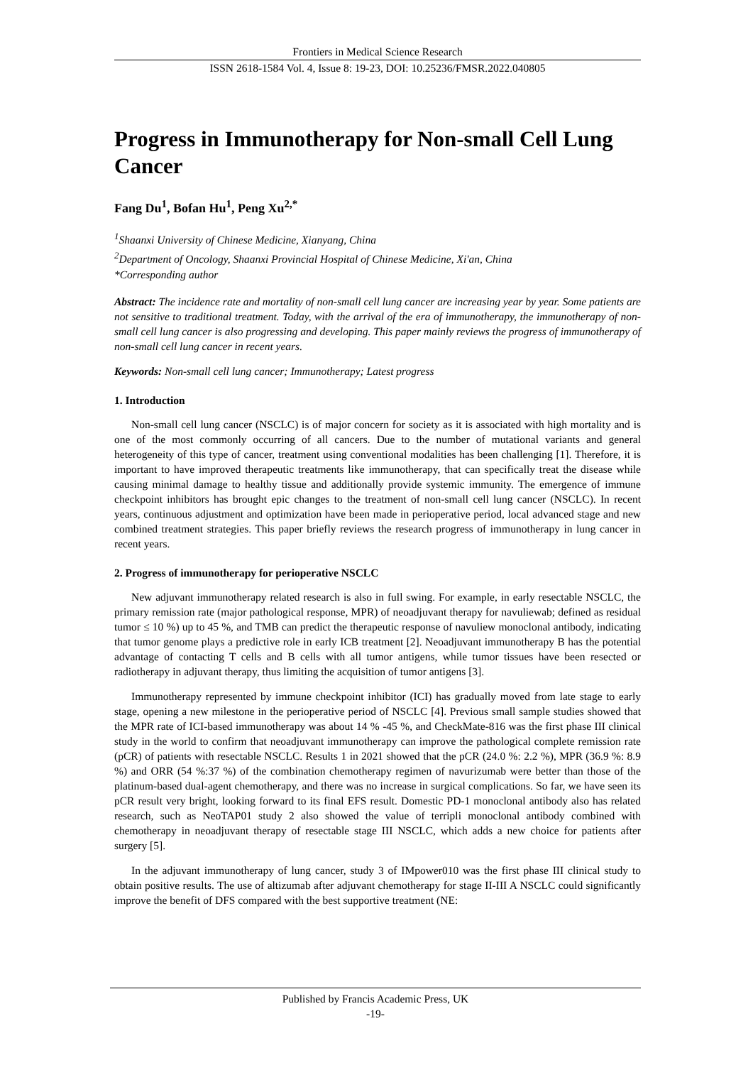Frontiers in Medical Science Research
ISSN 2618-1584 Vol. 4, Issue 8: 19-23, DOI: 10.25236/FMSR.2022.040805
Progress in Immunotherapy for Non-small Cell Lung Cancer
Fang Du<sup>1</sup>, Bofan Hu<sup>1</sup>, Peng Xu<sup>2,*</sup>
<sup>1</sup> Shaanxi University of Chinese Medicine, Xianyang, China
<sup>2</sup> Department of Oncology, Shaanxi Provincial Hospital of Chinese Medicine, Xi'an, China
*Corresponding author
Abstract: The incidence rate and mortality of non-small cell lung cancer are increasing year by year. Some patients are not sensitive to traditional treatment. Today, with the arrival of the era of immunotherapy, the immunotherapy of non-small cell lung cancer is also progressing and developing. This paper mainly reviews the progress of immunotherapy of non-small cell lung cancer in recent years.
Keywords: Non-small cell lung cancer; Immunotherapy; Latest progress
1. Introduction
Non-small cell lung cancer (NSCLC) is of major concern for society as it is associated with high mortality and is one of the most commonly occurring of all cancers. Due to the number of mutational variants and general heterogeneity of this type of cancer, treatment using conventional modalities has been challenging [1]. Therefore, it is important to have improved therapeutic treatments like immunotherapy, that can specifically treat the disease while causing minimal damage to healthy tissue and additionally provide systemic immunity. The emergence of immune checkpoint inhibitors has brought epic changes to the treatment of non-small cell lung cancer (NSCLC). In recent years, continuous adjustment and optimization have been made in perioperative period, local advanced stage and new combined treatment strategies. This paper briefly reviews the research progress of immunotherapy in lung cancer in recent years.
2. Progress of immunotherapy for perioperative NSCLC
New adjuvant immunotherapy related research is also in full swing. For example, in early resectable NSCLC, the primary remission rate (major pathological response, MPR) of neoadjuvant therapy for navuliewab; defined as residual tumor ≤ 10 %) up to 45 %, and TMB can predict the therapeutic response of navuliew monoclonal antibody, indicating that tumor genome plays a predictive role in early ICB treatment [2]. Neoadjuvant immunotherapy B has the potential advantage of contacting T cells and B cells with all tumor antigens, while tumor tissues have been resected or radiotherapy in adjuvant therapy, thus limiting the acquisition of tumor antigens [3].
Immunotherapy represented by immune checkpoint inhibitor (ICI) has gradually moved from late stage to early stage, opening a new milestone in the perioperative period of NSCLC [4]. Previous small sample studies showed that the MPR rate of ICI-based immunotherapy was about 14 % -45 %, and CheckMate-816 was the first phase III clinical study in the world to confirm that neoadjuvant immunotherapy can improve the pathological complete remission rate (pCR) of patients with resectable NSCLC. Results 1 in 2021 showed that the pCR (24.0 %: 2.2 %), MPR (36.9 %: 8.9 %) and ORR (54 %:37 %) of the combination chemotherapy regimen of navurizumab were better than those of the platinum-based dual-agent chemotherapy, and there was no increase in surgical complications. So far, we have seen its pCR result very bright, looking forward to its final EFS result. Domestic PD-1 monoclonal antibody also has related research, such as NeoTAP01 study 2 also showed the value of terripli monoclonal antibody combined with chemotherapy in neoadjuvant therapy of resectable stage III NSCLC, which adds a new choice for patients after surgery [5].
In the adjuvant immunotherapy of lung cancer, study 3 of IMpower010 was the first phase III clinical study to obtain positive results. The use of altizumab after adjuvant chemotherapy for stage II-III A NSCLC could significantly improve the benefit of DFS compared with the best supportive treatment (NE:
Published by Francis Academic Press, UK
-19-